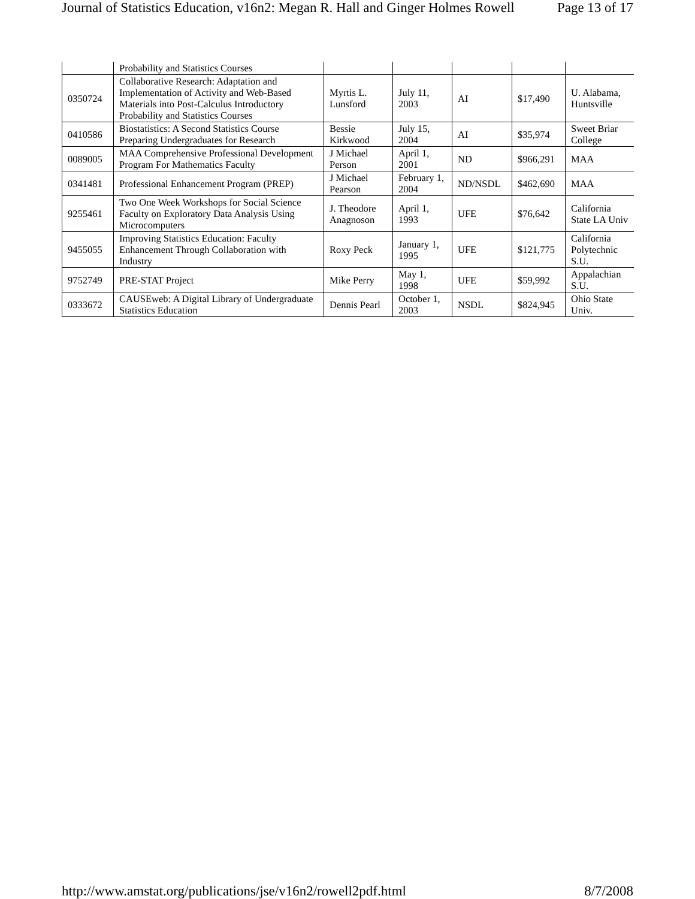Journal of Statistics Education, v16n2: Megan R. Hall and Ginger Holmes Rowell Page 13 of 17
| | Probability and Statistics Courses | | | | | |
| 0350724 | Collaborative Research: Adaptation and Implementation of Activity and Web-Based Materials into Post-Calculus Introductory Probability and Statistics Courses | Myrtis L. Lunsford | July 11, 2003 | AI | $17,490 | U. Alabama, Huntsville |
| 0410586 | Biostatistics: A Second Statistics Course Preparing Undergraduates for Research | Bessie Kirkwood | July 15, 2004 | AI | $35,974 | Sweet Briar College |
| 0089005 | MAA Comprehensive Professional Development Program For Mathematics Faculty | J Michael Person | April 1, 2001 | ND | $966,291 | MAA |
| 0341481 | Professional Enhancement Program (PREP) | J Michael Pearson | February 1, 2004 | ND/NSDL | $462,690 | MAA |
| 9255461 | Two One Week Workshops for Social Science Faculty on Exploratory Data Analysis Using Microcomputers | J. Theodore Anagnoson | April 1, 1993 | UFE | $76,642 | California State LA Univ |
| 9455055 | Improving Statistics Education: Faculty Enhancement Through Collaboration with Industry | Roxy Peck | January 1, 1995 | UFE | $121,775 | California Polytechnic S.U. |
| 9752749 | PRE-STAT Project | Mike Perry | May 1, 1998 | UFE | $59,992 | Appalachian S.U. |
| 0333672 | CAUSEweb: A Digital Library of Undergraduate Statistics Education | Dennis Pearl | October 1, 2003 | NSDL | $824,945 | Ohio State Univ. |
http://www.amstat.org/publications/jse/v16n2/rowell2pdf.html 8/7/2008